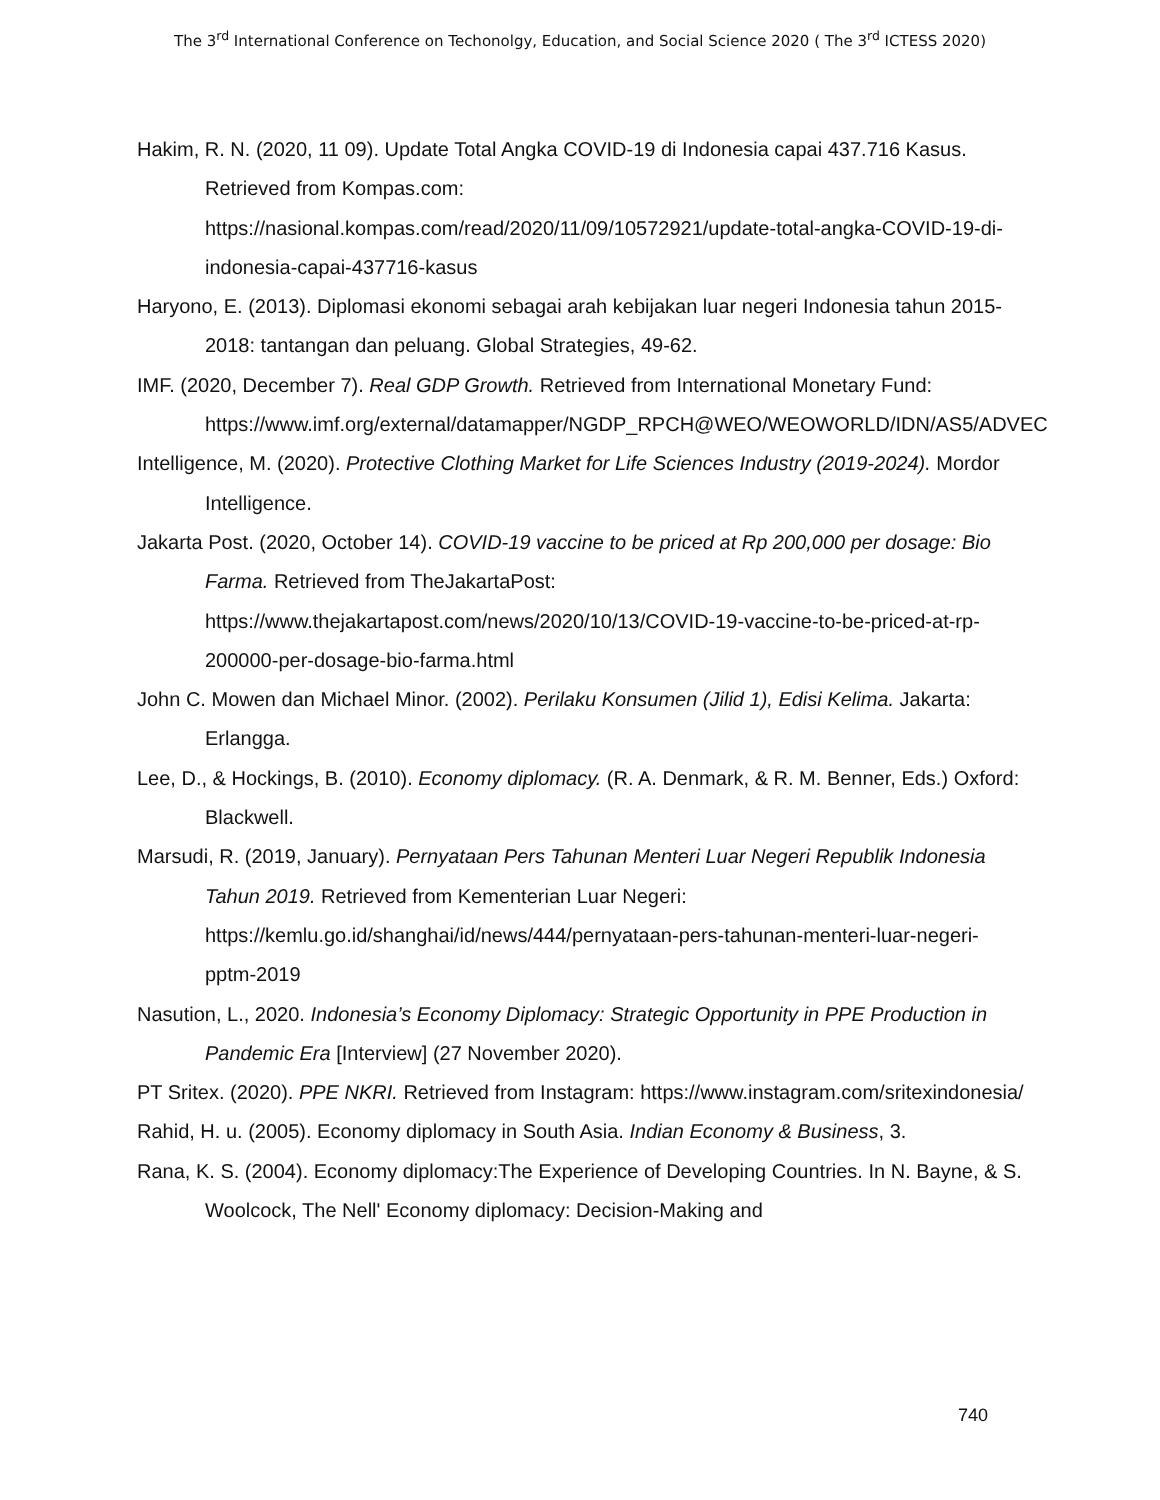The 3<sup>rd</sup> International Conference on Techonolgy, Education, and Social Science 2020 ( The 3<sup>rd</sup> ICTESS 2020)
Hakim, R. N. (2020, 11 09). Update Total Angka COVID-19 di Indonesia capai 437.716 Kasus. Retrieved from Kompas.com: https://nasional.kompas.com/read/2020/11/09/10572921/update-total-angka-COVID-19-di-indonesia-capai-437716-kasus
Haryono, E. (2013). Diplomasi ekonomi sebagai arah kebijakan luar negeri Indonesia tahun 2015-2018: tantangan dan peluang. Global Strategies, 49-62.
IMF. (2020, December 7). Real GDP Growth. Retrieved from International Monetary Fund: https://www.imf.org/external/datamapper/NGDP_RPCH@WEO/WEOWORLD/IDN/AS5/ADVEC
Intelligence, M. (2020). Protective Clothing Market for Life Sciences Industry (2019-2024). Mordor Intelligence.
Jakarta Post. (2020, October 14). COVID-19 vaccine to be priced at Rp 200,000 per dosage: Bio Farma. Retrieved from TheJakartaPost: https://www.thejakartapost.com/news/2020/10/13/COVID-19-vaccine-to-be-priced-at-rp-200000-per-dosage-bio-farma.html
John C. Mowen dan Michael Minor. (2002). Perilaku Konsumen (Jilid 1), Edisi Kelima. Jakarta: Erlangga.
Lee, D., & Hockings, B. (2010). Economy diplomacy. (R. A. Denmark, & R. M. Benner, Eds.) Oxford: Blackwell.
Marsudi, R. (2019, January). Pernyataan Pers Tahunan Menteri Luar Negeri Republik Indonesia Tahun 2019. Retrieved from Kementerian Luar Negeri: https://kemlu.go.id/shanghai/id/news/444/pernyataan-pers-tahunan-menteri-luar-negeri-pptm-2019
Nasution, L., 2020. Indonesia’s Economy Diplomacy: Strategic Opportunity in PPE Production in Pandemic Era [Interview] (27 November 2020).
PT Sritex. (2020). PPE NKRI. Retrieved from Instagram: https://www.instagram.com/sritexindonesia/
Rahid, H. u. (2005). Economy diplomacy in South Asia. Indian Economy & Business, 3.
Rana, K. S. (2004). Economy diplomacy:The Experience of Developing Countries. In N. Bayne, & S. Woolcock, The Nell' Economy diplomacy: Decision-Making and
740